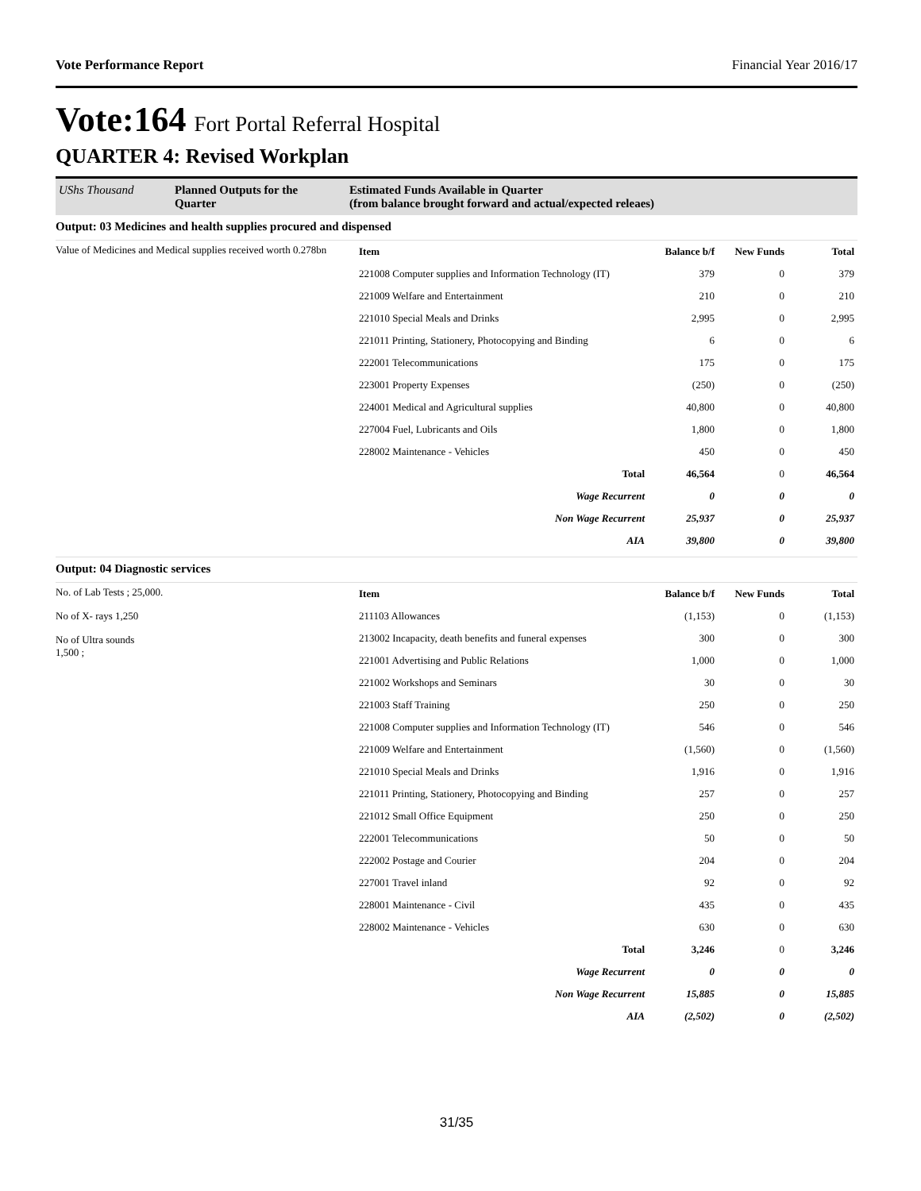Vote Performance Report Financial Year 2016/17
Vote:164 Fort Portal Referral Hospital
QUARTER 4: Revised Workplan
UShs Thousand Planned Outputs for the Quarter
Estimated Funds Available in Quarter
(from balance brought forward and actual/expected releaes)
Output: 03 Medicines and health supplies procured and dispensed
Value of Medicines and Medical supplies received worth 0.278bn
| Item | Balance b/f | New Funds | Total |
| --- | --- | --- | --- |
| 221008 Computer supplies and Information Technology (IT) | 379 | 0 | 379 |
| 221009 Welfare and Entertainment | 210 | 0 | 210 |
| 221010 Special Meals and Drinks | 2,995 | 0 | 2,995 |
| 221011 Printing, Stationery, Photocopying and Binding | 6 | 0 | 6 |
| 222001 Telecommunications | 175 | 0 | 175 |
| 223001 Property Expenses | (250) | 0 | (250) |
| 224001 Medical and Agricultural supplies | 40,800 | 0 | 40,800 |
| 227004 Fuel, Lubricants and Oils | 1,800 | 0 | 1,800 |
| 228002 Maintenance - Vehicles | 450 | 0 | 450 |
| Total | 46,564 | 0 | 46,564 |
| Wage Recurrent | 0 | 0 | 0 |
| Non Wage Recurrent | 25,937 | 0 | 25,937 |
| AIA | 39,800 | 0 | 39,800 |
Output: 04 Diagnostic services
No. of Lab Tests ; 25,000.
No of X- rays 1,250
No of Ultra sounds
1,500 ;
| Item | Balance b/f | New Funds | Total |
| --- | --- | --- | --- |
| 211103 Allowances | (1,153) | 0 | (1,153) |
| 213002 Incapacity, death benefits and funeral expenses | 300 | 0 | 300 |
| 221001 Advertising and Public Relations | 1,000 | 0 | 1,000 |
| 221002 Workshops and Seminars | 30 | 0 | 30 |
| 221003 Staff Training | 250 | 0 | 250 |
| 221008 Computer supplies and Information Technology (IT) | 546 | 0 | 546 |
| 221009 Welfare and Entertainment | (1,560) | 0 | (1,560) |
| 221010 Special Meals and Drinks | 1,916 | 0 | 1,916 |
| 221011 Printing, Stationery, Photocopying and Binding | 257 | 0 | 257 |
| 221012 Small Office Equipment | 250 | 0 | 250 |
| 222001 Telecommunications | 50 | 0 | 50 |
| 222002 Postage and Courier | 204 | 0 | 204 |
| 227001 Travel inland | 92 | 0 | 92 |
| 228001 Maintenance - Civil | 435 | 0 | 435 |
| 228002 Maintenance - Vehicles | 630 | 0 | 630 |
| Total | 3,246 | 0 | 3,246 |
| Wage Recurrent | 0 | 0 | 0 |
| Non Wage Recurrent | 15,885 | 0 | 15,885 |
| AIA | (2,502) | 0 | (2,502) |
31/35